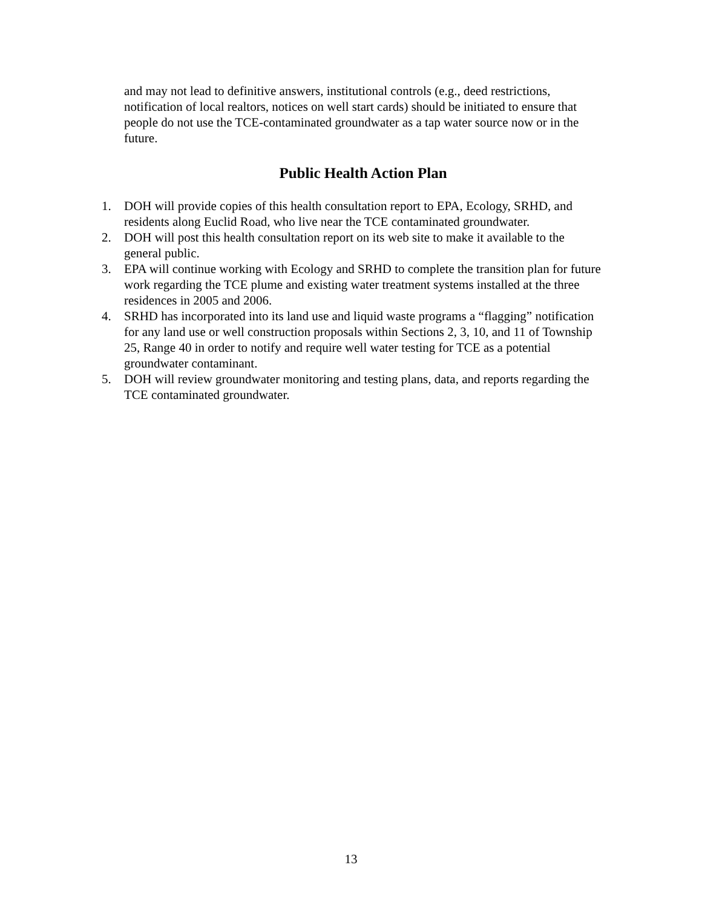and may not lead to definitive answers, institutional controls (e.g., deed restrictions, notification of local realtors, notices on well start cards) should be initiated to ensure that people do not use the TCE-contaminated groundwater as a tap water source now or in the future.
Public Health Action Plan
1. DOH will provide copies of this health consultation report to EPA, Ecology, SRHD, and residents along Euclid Road, who live near the TCE contaminated groundwater.
2. DOH will post this health consultation report on its web site to make it available to the general public.
3. EPA will continue working with Ecology and SRHD to complete the transition plan for future work regarding the TCE plume and existing water treatment systems installed at the three residences in 2005 and 2006.
4. SRHD has incorporated into its land use and liquid waste programs a “flagging” notification for any land use or well construction proposals within Sections 2, 3, 10, and 11 of Township 25, Range 40 in order to notify and require well water testing for TCE as a potential groundwater contaminant.
5. DOH will review groundwater monitoring and testing plans, data, and reports regarding the TCE contaminated groundwater.
13